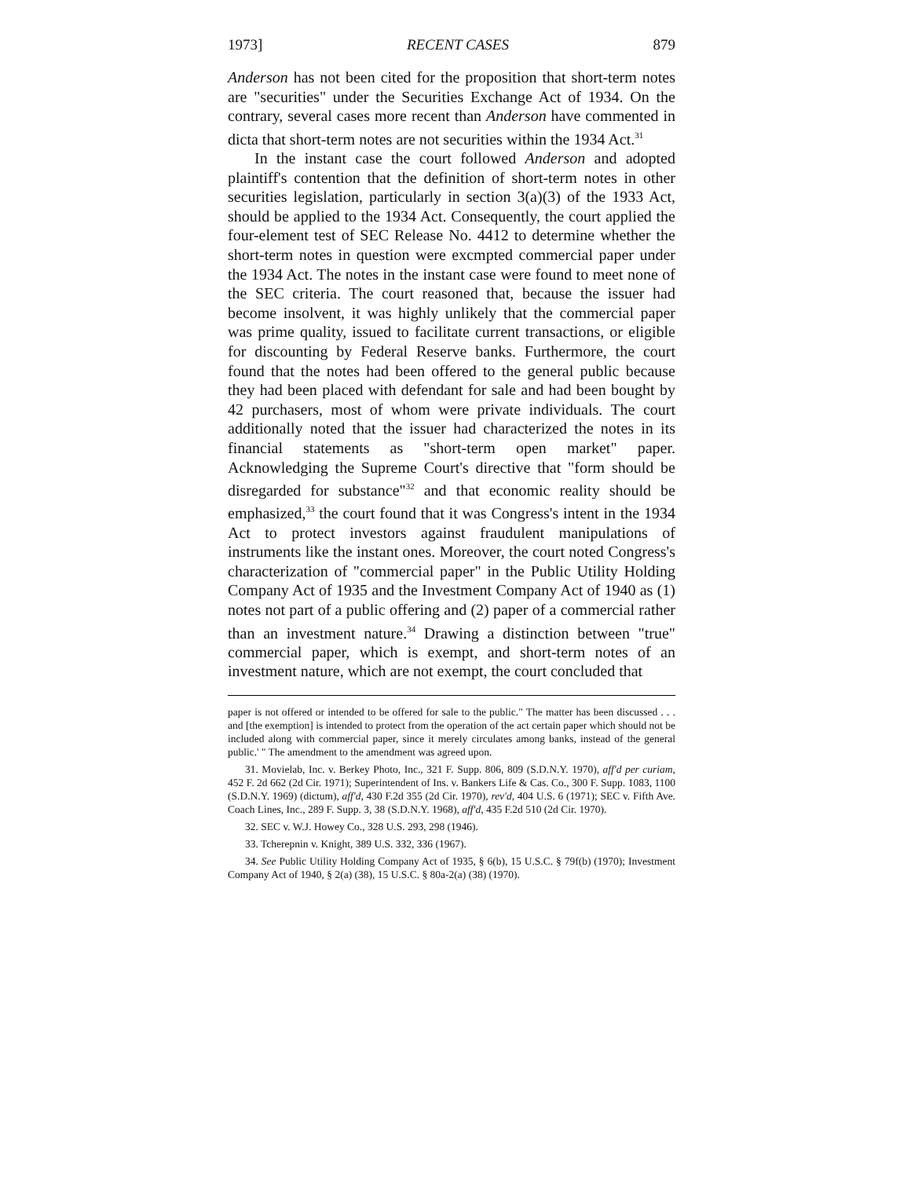1973] RECENT CASES 879
Anderson has not been cited for the proposition that short-term notes are "securities" under the Securities Exchange Act of 1934. On the contrary, several cases more recent than Anderson have commented in dicta that short-term notes are not securities within the 1934 Act.<sup>31</sup>
In the instant case the court followed Anderson and adopted plaintiff's contention that the definition of short-term notes in other securities legislation, particularly in section 3(a)(3) of the 1933 Act, should be applied to the 1934 Act. Consequently, the court applied the four-element test of SEC Release No. 4412 to determine whether the short-term notes in question were excmpted commercial paper under the 1934 Act. The notes in the instant case were found to meet none of the SEC criteria. The court reasoned that, because the issuer had become insolvent, it was highly unlikely that the commercial paper was prime quality, issued to facilitate current transactions, or eligible for discounting by Federal Reserve banks. Furthermore, the court found that the notes had been offered to the general public because they had been placed with defendant for sale and had been bought by 42 purchasers, most of whom were private individuals. The court additionally noted that the issuer had characterized the notes in its financial statements as "short-term open market" paper. Acknowledging the Supreme Court's directive that "form should be disregarded for substance"<sup>32</sup> and that economic reality should be emphasized,<sup>33</sup> the court found that it was Congress's intent in the 1934 Act to protect investors against fraudulent manipulations of instruments like the instant ones. Moreover, the court noted Congress's characterization of "commercial paper" in the Public Utility Holding Company Act of 1935 and the Investment Company Act of 1940 as (1) notes not part of a public offering and (2) paper of a commercial rather than an investment nature.<sup>34</sup> Drawing a distinction between "true" commercial paper, which is exempt, and short-term notes of an investment nature, which are not exempt, the court concluded that
paper is not offered or intended to be offered for sale to the public." The matter has been discussed . . . and [the exemption] is intended to protect from the operation of the act certain paper which should not be included along with commercial paper, since it merely circulates among banks, instead of the general public.' " The amendment to the amendment was agreed upon.
31. Movielab, Inc. v. Berkey Photo, Inc., 321 F. Supp. 806, 809 (S.D.N.Y. 1970), aff'd per curiam, 452 F. 2d 662 (2d Cir. 1971); Superintendent of Ins. v. Bankers Life & Cas. Co., 300 F. Supp. 1083, 1100 (S.D.N.Y. 1969) (dictum), aff'd, 430 F.2d 355 (2d Cir. 1970), rev'd, 404 U.S. 6 (1971); SEC v. Fifth Ave. Coach Lines, Inc., 289 F. Supp. 3, 38 (S.D.N.Y. 1968), aff'd, 435 F.2d 510 (2d Cir. 1970).
32. SEC v. W.J. Howey Co., 328 U.S. 293, 298 (1946).
33. Tcherepnin v. Knight, 389 U.S. 332, 336 (1967).
34. See Public Utility Holding Company Act of 1935, § 6(b), 15 U.S.C. § 79f(b) (1970); Investment Company Act of 1940, § 2(a) (38), 15 U.S.C. § 80a-2(a) (38) (1970).